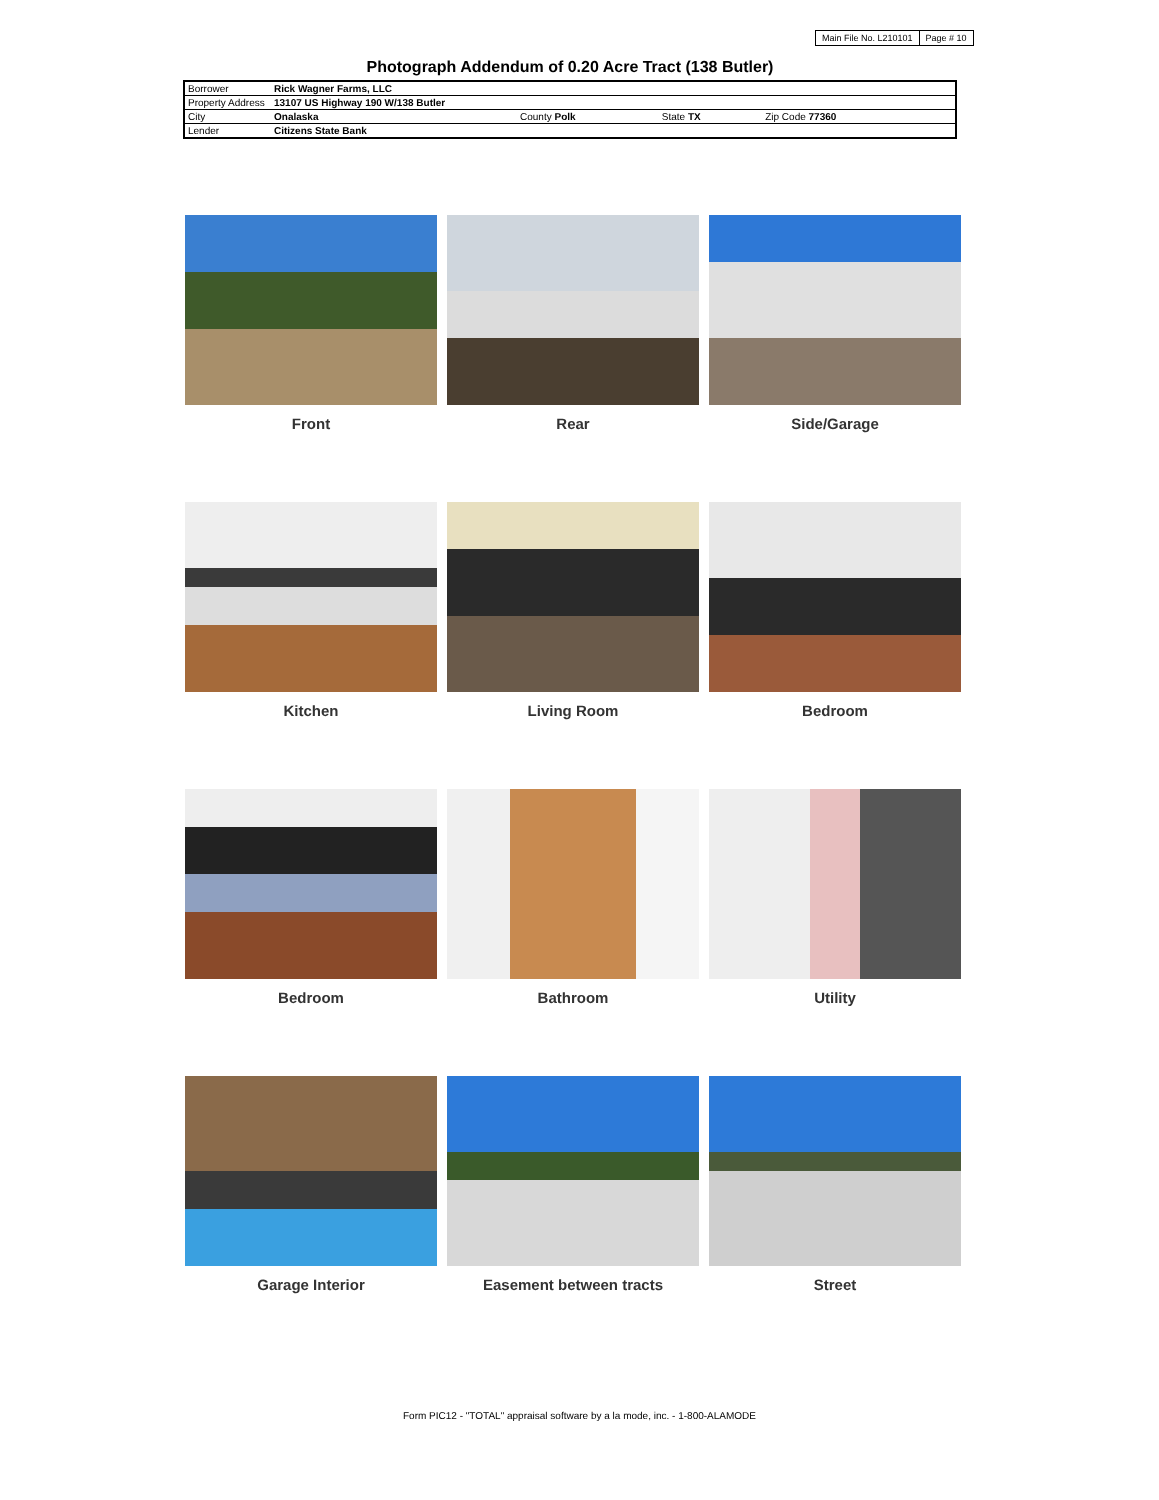| Main File No. L210101 | Page # 10 |
Photograph Addendum of 0.20 Acre Tract (138 Butler)
| Borrower | Rick Wagner Farms, LLC | | | | |
| Property Address | 13107 US Highway 190 W/138 Butler | | | | |
| City | Onalaska | County Polk | State TX | Zip Code 77360 | |
| Lender | Citizens State Bank | | | | |
Front
Rear
Side/Garage
Kitchen
Living Room
Bedroom
Bedroom
Bathroom
Utility
Garage Interior
Easement between tracts
Street
Form PIC12 - "TOTAL" appraisal software by a la mode, inc. - 1-800-ALAMODE